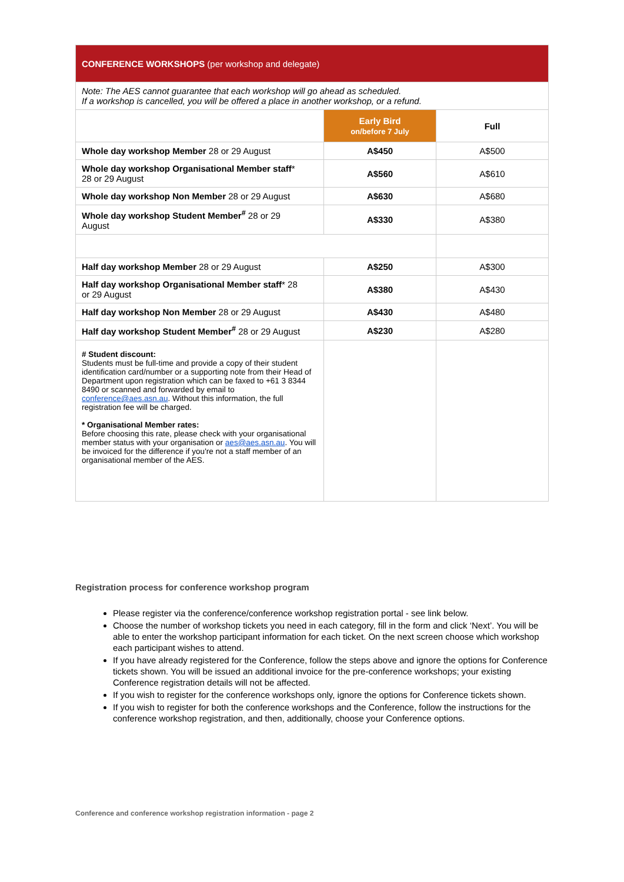| CONFERENCE WORKSHOPS (per workshop and delegate) | | |
| --- | --- | --- |
| Note: The AES cannot guarantee that each workshop will go ahead as scheduled. If a workshop is cancelled, you will be offered a place in another workshop, or a refund. | | |
| | Early Bird on/before 7 July | Full |
| Whole day workshop Member 28 or 29 August | A$450 | A$500 |
| Whole day workshop Organisational Member staff * 28 or 29 August | A$560 | A$610 |
| Whole day workshop Non Member 28 or 29 August | A$630 | A$680 |
| Whole day workshop Student Member<sup>#</sup> 28 or 29 August | A$330 | A$380 |
| Half day workshop Member 28 or 29 August | A$250 | A$300 |
| Half day workshop Organisational Member staff * 28 or 29 August | A$380 | A$430 |
| Half day workshop Non Member 28 or 29 August | A$430 | A$480 |
| Half day workshop Student Member<sup>#</sup> 28 or 29 August | A$230 | A$280 |
| # Student discount: Students must be full-time and provide a copy of their student identification card/number or a supporting note from their Head of Department upon registration which can be faxed to +61 3 8344 8490 or scanned and forwarded by email to conference@aes.asn.au . Without this information, the full registration fee will be charged. * Organisational Member rates: Before choosing this rate, please check with your organisational member status with your organisation or aes@aes.asn.au . You will be invoiced for the difference if you're not a staff member of an organisational member of the AES. | | |
Registration process for conference workshop program
Please register via the conference/conference workshop registration portal - see link below.
Choose the number of workshop tickets you need in each category, fill in the form and click ‘Next’. You will be able to enter the workshop participant information for each ticket. On the next screen choose which workshop each participant wishes to attend.
If you have already registered for the Conference, follow the steps above and ignore the options for Conference tickets shown. You will be issued an additional invoice for the pre-conference workshops; your existing Conference registration details will not be affected.
If you wish to register for the conference workshops only, ignore the options for Conference tickets shown.
If you wish to register for both the conference workshops and the Conference, follow the instructions for the conference workshop registration, and then, additionally, choose your Conference options.
Conference and conference workshop registration information - page 2